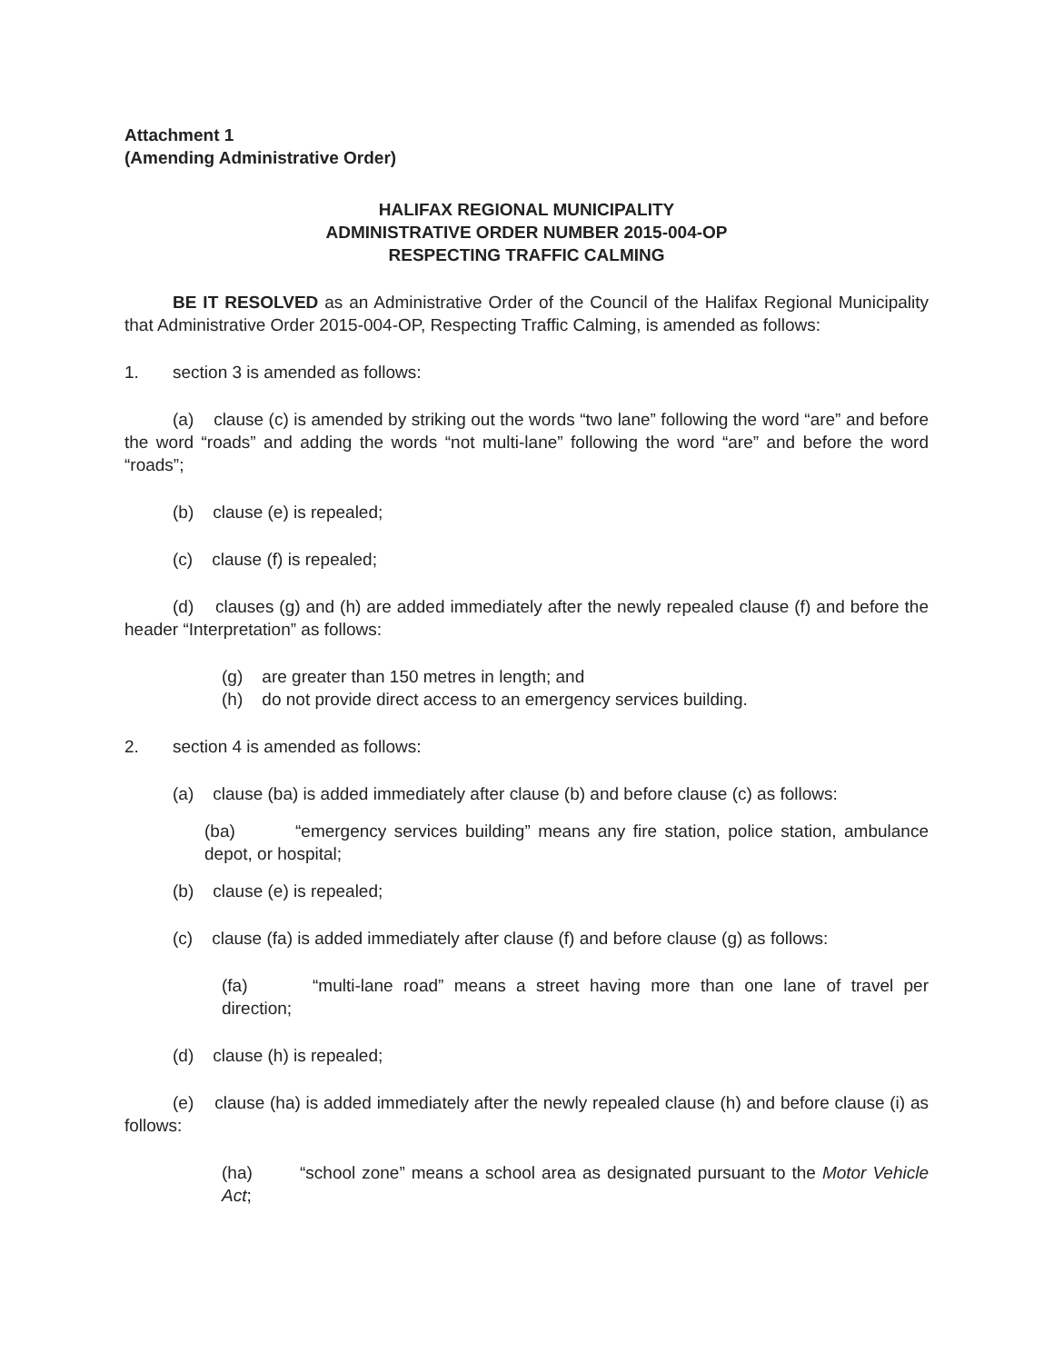Attachment 1
(Amending Administrative Order)
HALIFAX REGIONAL MUNICIPALITY
ADMINISTRATIVE ORDER NUMBER 2015-004-OP
RESPECTING TRAFFIC CALMING
BE IT RESOLVED as an Administrative Order of the Council of the Halifax Regional Municipality that Administrative Order 2015-004-OP, Respecting Traffic Calming, is amended as follows:
1. section 3 is amended as follows:
(a) clause (c) is amended by striking out the words “two lane” following the word “are” and before the word “roads” and adding the words “not multi-lane” following the word “are” and before the word “roads”;
(b) clause (e) is repealed;
(c) clause (f) is repealed;
(d) clauses (g) and (h) are added immediately after the newly repealed clause (f) and before the header “Interpretation” as follows:
(g) are greater than 150 metres in length; and
(h) do not provide direct access to an emergency services building.
2. section 4 is amended as follows:
(a) clause (ba) is added immediately after clause (b) and before clause (c) as follows:
(ba) “emergency services building” means any fire station, police station, ambulance depot, or hospital;
(b) clause (e) is repealed;
(c) clause (fa) is added immediately after clause (f) and before clause (g) as follows:
(fa) “multi-lane road” means a street having more than one lane of travel per direction;
(d) clause (h) is repealed;
(e) clause (ha) is added immediately after the newly repealed clause (h) and before clause (i) as follows:
(ha) “school zone” means a school area as designated pursuant to the Motor Vehicle Act;